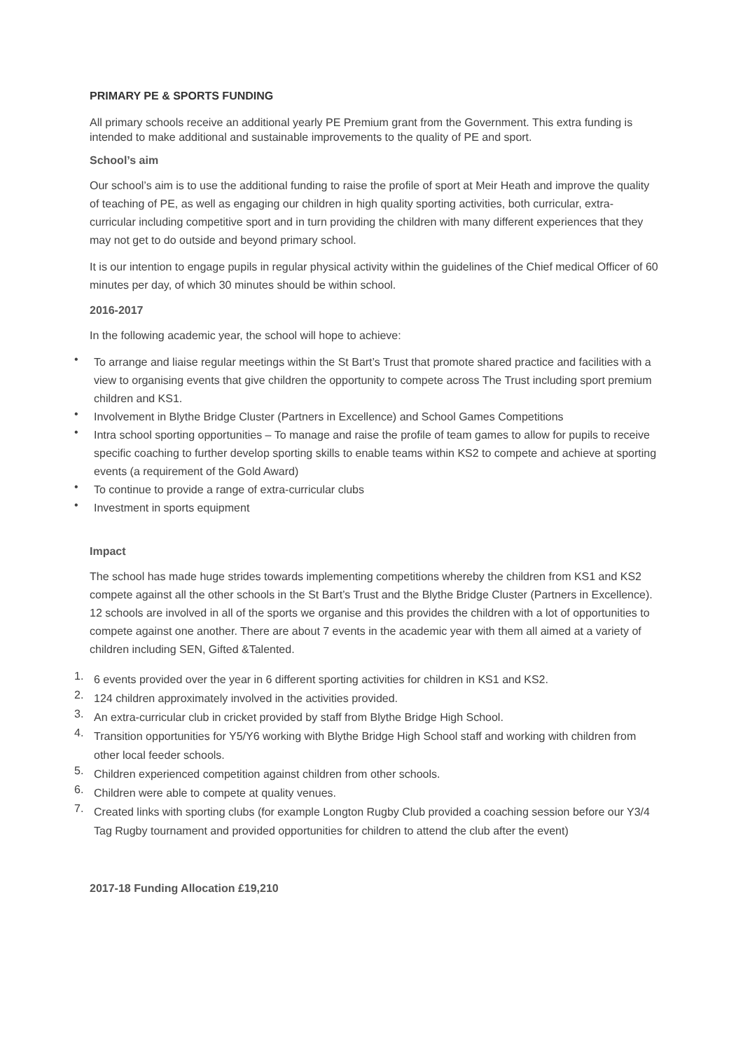PRIMARY PE & SPORTS FUNDING
All primary schools receive an additional yearly PE Premium grant from the Government. This extra funding is intended to make additional and sustainable improvements to the quality of PE and sport.
School’s aim
Our school’s aim is to use the additional funding to raise the profile of sport at Meir Heath and improve the quality of teaching of PE, as well as engaging our children in high quality sporting activities, both curricular, extra-curricular including competitive sport and in turn providing the children with many different experiences that they may not get to do outside and beyond primary school.
It is our intention to engage pupils in regular physical activity within the guidelines of the Chief medical Officer of 60 minutes per day, of which 30 minutes should be within school.
2016-2017
In the following academic year, the school will hope to achieve:
• To arrange and liaise regular meetings within the St Bart’s Trust that promote shared practice and facilities with a view to organising events that give children the opportunity to compete across The Trust including sport premium children and KS1.
• Involvement in Blythe Bridge Cluster (Partners in Excellence) and School Games Competitions
• Intra school sporting opportunities – To manage and raise the profile of team games to allow for pupils to receive specific coaching to further develop sporting skills to enable teams within KS2 to compete and achieve at sporting events (a requirement of the Gold Award)
• To continue to provide a range of extra-curricular clubs
• Investment in sports equipment
Impact
The school has made huge strides towards implementing competitions whereby the children from KS1 and KS2 compete against all the other schools in the St Bart’s Trust and the Blythe Bridge Cluster (Partners in Excellence). 12 schools are involved in all of the sports we organise and this provides the children with a lot of opportunities to compete against one another. There are about 7 events in the academic year with them all aimed at a variety of children including SEN, Gifted &Talented.
1. 6 events provided over the year in 6 different sporting activities for children in KS1 and KS2.
2. 124 children approximately involved in the activities provided.
3. An extra-curricular club in cricket provided by staff from Blythe Bridge High School.
4. Transition opportunities for Y5/Y6 working with Blythe Bridge High School staff and working with children from other local feeder schools.
5. Children experienced competition against children from other schools.
6. Children were able to compete at quality venues.
7. Created links with sporting clubs (for example Longton Rugby Club provided a coaching session before our Y3/4 Tag Rugby tournament and provided opportunities for children to attend the club after the event)
2017-18 Funding Allocation £19,210